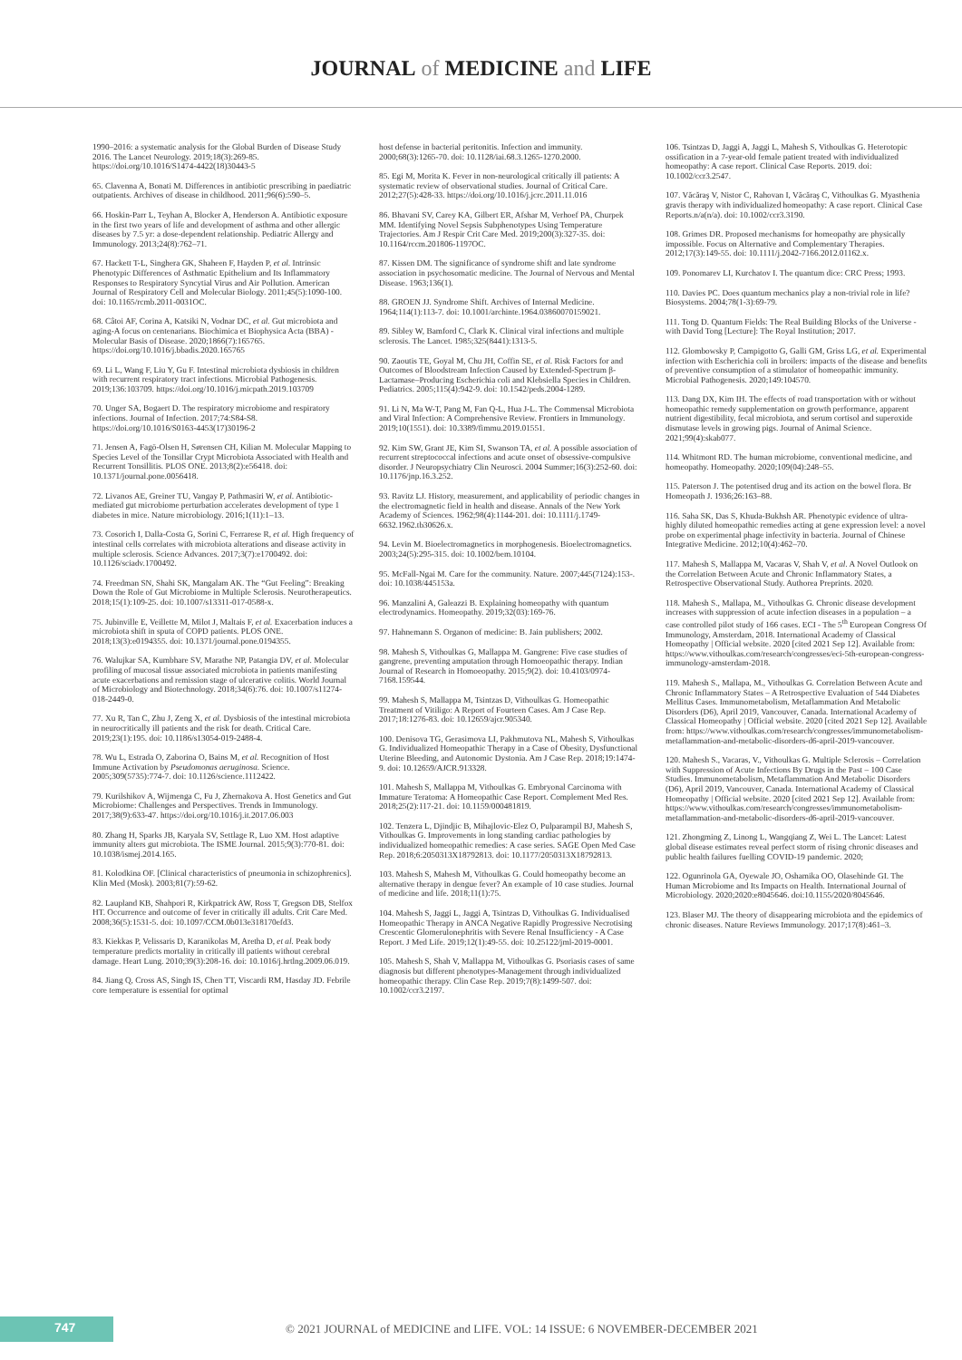JOURNAL of MEDICINE and LIFE
1990–2016: a systematic analysis for the Global Burden of Disease Study 2016. The Lancet Neurology. 2019;18(3):269-85. https://doi.org/10.1016/S1474-4422(18)30443-5
65. Clavenna A, Bonati M. Differences in antibiotic prescribing in paediatric outpatients. Archives of disease in childhood. 2011;96(6):590–5.
66. Hoskin-Parr L, Teyhan A, Blocker A, Henderson A. Antibiotic exposure in the first two years of life and development of asthma and other allergic diseases by 7.5 yr: a dose-dependent relationship. Pediatric Allergy and Immunology. 2013;24(8):762–71.
67. Hackett T-L, Singhera GK, Shaheen F, Hayden P, et al. Intrinsic Phenotypic Differences of Asthmatic Epithelium and Its Inflammatory Responses to Respiratory Syncytial Virus and Air Pollution. American Journal of Respiratory Cell and Molecular Biology. 2011;45(5):1090-100. doi: 10.1165/rcmb.2011-0031OC.
68. Câtoi AF, Corina A, Katsiki N, Vodnar DC, et al. Gut microbiota and aging-A focus on centenarians. Biochimica et Biophysica Acta (BBA) - Molecular Basis of Disease. 2020;1866(7):165765. https://doi.org/10.1016/j.bbadis.2020.165765
69. Li L, Wang F, Liu Y, Gu F. Intestinal microbiota dysbiosis in children with recurrent respiratory tract infections. Microbial Pathogenesis. 2019;136:103709. https://doi.org/10.1016/j.micpath.2019.103709
70. Unger SA, Bogaert D. The respiratory microbiome and respiratory infections. Journal of Infection. 2017;74:S84-S8. https://doi.org/10.1016/S0163-4453(17)30196-2
71. Jensen A, Fagö-Olsen H, Sørensen CH, Kilian M. Molecular Mapping to Species Level of the Tonsillar Crypt Microbiota Associated with Health and Recurrent Tonsillitis. PLOS ONE. 2013;8(2):e56418. doi: 10.1371/journal.pone.0056418.
72. Livanos AE, Greiner TU, Vangay P, Pathmasiri W, et al. Antibiotic-mediated gut microbiome perturbation accelerates development of type 1 diabetes in mice. Nature microbiology. 2016;1(11):1–13.
73. Cosorich I, Dalla-Costa G, Sorini C, Ferrarese R, et al. High frequency of intestinal cells correlates with microbiota alterations and disease activity in multiple sclerosis. Science Advances. 2017;3(7):e1700492. doi: 10.1126/sciadv.1700492.
74. Freedman SN, Shahi SK, Mangalam AK. The “Gut Feeling”: Breaking Down the Role of Gut Microbiome in Multiple Sclerosis. Neurotherapeutics. 2018;15(1):109-25. doi: 10.1007/s13311-017-0588-x.
75. Jubinville E, Veillette M, Milot J, Maltais F, et al. Exacerbation induces a microbiota shift in sputa of COPD patients. PLOS ONE. 2018;13(3):e0194355. doi: 10.1371/journal.pone.0194355.
76. Walujkar SA, Kumbhare SV, Marathe NP, Patangia DV, et al. Molecular profiling of mucosal tissue associated microbiota in patients manifesting acute exacerbations and remission stage of ulcerative colitis. World Journal of Microbiology and Biotechnology. 2018;34(6):76. doi: 10.1007/s11274-018-2449-0.
77. Xu R, Tan C, Zhu J, Zeng X, et al. Dysbiosis of the intestinal microbiota in neurocritically ill patients and the risk for death. Critical Care. 2019;23(1):195. doi: 10.1186/s13054-019-2488-4.
78. Wu L, Estrada O, Zaborina O, Bains M, et al. Recognition of Host Immune Activation by Pseudomonas aeruginosa. Science. 2005;309(5735):774-7. doi: 10.1126/science.1112422.
79. Kurilshikov A, Wijmenga C, Fu J, Zhernakova A. Host Genetics and Gut Microbiome: Challenges and Perspectives. Trends in Immunology. 2017;38(9):633-47. https://doi.org/10.1016/j.it.2017.06.003
80. Zhang H, Sparks JB, Karyala SV, Settlage R, Luo XM. Host adaptive immunity alters gut microbiota. The ISME Journal. 2015;9(3):770-81. doi: 10.1038/ismej.2014.165.
81. Kolodkina OF. [Clinical characteristics of pneumonia in schizophrenics]. Klin Med (Mosk). 2003;81(7):59-62.
82. Laupland KB, Shahpori R, Kirkpatrick AW, Ross T, Gregson DB, Stelfox HT. Occurrence and outcome of fever in critically ill adults. Crit Care Med. 2008;36(5):1531-5. doi: 10.1097/CCM.0b013e318170efd3.
83. Kiekkas P, Velissaris D, Karanikolas M, Aretha D, et al. Peak body temperature predicts mortality in critically ill patients without cerebral damage. Heart Lung. 2010;39(3):208-16. doi: 10.1016/j.hrtlng.2009.06.019.
84. Jiang Q, Cross AS, Singh IS, Chen TT, Viscardi RM, Hasday JD. Febrile core temperature is essential for optimal
host defense in bacterial peritonitis. Infection and immunity. 2000;68(3):1265-70. doi: 10.1128/iai.68.3.1265-1270.2000.
85. Egi M, Morita K. Fever in non-neurological critically ill patients: A systematic review of observational studies. Journal of Critical Care. 2012;27(5):428-33. https://doi.org/10.1016/j.jcrc.2011.11.016
86. Bhavani SV, Carey KA, Gilbert ER, Afshar M, Verhoef PA, Churpek MM. Identifying Novel Sepsis Subphenotypes Using Temperature Trajectories. Am J Respir Crit Care Med. 2019;200(3):327-35. doi: 10.1164/rccm.201806-1197OC.
87. Kissen DM. The significance of syndrome shift and late syndrome association in psychosomatic medicine. The Journal of Nervous and Mental Disease. 1963;136(1).
88. GROEN JJ. Syndrome Shift. Archives of Internal Medicine. 1964;114(1):113-7. doi: 10.1001/archinte.1964.03860070159021.
89. Sibley W, Bamford C, Clark K. Clinical viral infections and multiple sclerosis. The Lancet. 1985;325(8441):1313-5.
90. Zaoutis TE, Goyal M, Chu JH, Coffin SE, et al. Risk Factors for and Outcomes of Bloodstream Infection Caused by Extended-Spectrum β-Lactamase–Producing Escherichia coli and Klebsiella Species in Children. Pediatrics. 2005;115(4):942-9. doi: 10.1542/peds.2004-1289.
91. Li N, Ma W-T, Pang M, Fan Q-L, Hua J-L. The Commensal Microbiota and Viral Infection: A Comprehensive Review. Frontiers in Immunology. 2019;10(1551). doi: 10.3389/fimmu.2019.01551.
92. Kim SW, Grant JE, Kim SI, Swanson TA, et al. A possible association of recurrent streptococcal infections and acute onset of obsessive-compulsive disorder. J Neuropsychiatry Clin Neurosci. 2004 Summer;16(3):252-60. doi: 10.1176/jnp.16.3.252.
93. Ravitz LJ. History, measurement, and applicability of periodic changes in the electromagnetic field in health and disease. Annals of the New York Academy of Sciences. 1962;98(4):1144-201. doi: 10.1111/j.1749-6632.1962.tb30626.x.
94. Levin M. Bioelectromagnetics in morphogenesis. Bioelectromagnetics. 2003;24(5):295-315. doi: 10.1002/bem.10104.
95. McFall-Ngai M. Care for the community. Nature. 2007;445(7124):153-. doi: 10.1038/445153a.
96. Manzalini A, Galeazzi B. Explaining homeopathy with quantum electrodynamics. Homeopathy. 2019;32(03):169-76.
97. Hahnemann S. Organon of medicine: B. Jain publishers; 2002.
98. Mahesh S, Vithoulkas G, Mallappa M. Gangrene: Five case studies of gangrene, preventing amputation through Homoeopathic therapy. Indian Journal of Research in Homoeopathy. 2015;9(2). doi: 10.4103/0974-7168.159544.
99. Mahesh S, Mallappa M, Tsintzas D, Vithoulkas G. Homeopathic Treatment of Vitiligo: A Report of Fourteen Cases. Am J Case Rep. 2017;18:1276-83. doi: 10.12659/ajcr.905340.
100. Denisova TG, Gerasimova LI, Pakhmutova NL, Mahesh S, Vithoulkas G. Individualized Homeopathic Therapy in a Case of Obesity, Dysfunctional Uterine Bleeding, and Autonomic Dystonia. Am J Case Rep. 2018;19:1474-9. doi: 10.12659/AJCR.913328.
101. Mahesh S, Mallappa M, Vithoulkas G. Embryonal Carcinoma with Immature Teratoma: A Homeopathic Case Report. Complement Med Res. 2018;25(2):117-21. doi: 10.1159/000481819.
102. Tenzera L, Djindjic B, Mihajlovic-Elez O, Pulparampil BJ, Mahesh S, Vithoulkas G. Improvements in long standing cardiac pathologies by individualized homeopathic remedies: A case series. SAGE Open Med Case Rep. 2018;6:2050313X18792813. doi: 10.1177/2050313X18792813.
103. Mahesh S, Mahesh M, Vithoulkas G. Could homeopathy become an alternative therapy in dengue fever? An example of 10 case studies. Journal of medicine and life. 2018;11(1):75.
104. Mahesh S, Jaggi L, Jaggi A, Tsintzas D, Vithoulkas G. Individualised Homeopathic Therapy in ANCA Negative Rapidly Progressive Necrotising Crescentic Glomerulonephritis with Severe Renal Insufficiency - A Case Report. J Med Life. 2019;12(1):49-55. doi: 10.25122/jml-2019-0001.
105. Mahesh S, Shah V, Mallappa M, Vithoulkas G. Psoriasis cases of same diagnosis but different phenotypes-Management through individualized homeopathic therapy. Clin Case Rep. 2019;7(8):1499-507. doi: 10.1002/ccr3.2197.
106. Tsintzas D, Jaggi A, Jaggi L, Mahesh S, Vithoulkas G. Heterotopic ossification in a 7-year-old female patient treated with individualized homeopathy: A case report. Clinical Case Reports. 2019. doi: 10.1002/ccr3.2547.
107. Văcăraş V, Nistor C, Rahovan I, Văcăraş C, Vithoulkas G. Myasthenia gravis therapy with individualized homeopathy: A case report. Clinical Case Reports.n/a(n/a). doi: 10.1002/ccr3.3190.
108. Grimes DR. Proposed mechanisms for homeopathy are physically impossible. Focus on Alternative and Complementary Therapies. 2012;17(3):149-55. doi: 10.1111/j.2042-7166.2012.01162.x.
109. Ponomarev LI, Kurchatov I. The quantum dice: CRC Press; 1993.
110. Davies PC. Does quantum mechanics play a non-trivial role in life? Biosystems. 2004;78(1-3):69-79.
111. Tong D. Quantum Fields: The Real Building Blocks of the Universe - with David Tong [Lecture]: The Royal Institution; 2017.
112. Glombowsky P, Campigotto G, Galli GM, Griss LG, et al. Experimental infection with Escherichia coli in broilers: impacts of the disease and benefits of preventive consumption of a stimulator of homeopathic immunity. Microbial Pathogenesis. 2020;149:104570.
113. Dang DX, Kim IH. The effects of road transportation with or without homeopathic remedy supplementation on growth performance, apparent nutrient digestibility, fecal microbiota, and serum cortisol and superoxide dismutase levels in growing pigs. Journal of Animal Science. 2021;99(4):skab077.
114. Whitmont RD. The human microbiome, conventional medicine, and homeopathy. Homeopathy. 2020;109(04):248–55.
115. Paterson J. The potentised drug and its action on the bowel flora. Br Homeopath J. 1936;26:163–88.
116. Saha SK, Das S, Khuda-Bukhsh AR. Phenotypic evidence of ultra-highly diluted homeopathic remedies acting at gene expression level: a novel probe on experimental phage infectivity in bacteria. Journal of Chinese Integrative Medicine. 2012;10(4):462–70.
117. Mahesh S, Mallappa M, Vacaras V, Shah V, et al. A Novel Outlook on the Correlation Between Acute and Chronic Inflammatory States, a Retrospective Observational Study. Authorea Preprints. 2020.
118. Mahesh S., Mallapa, M., Vithoulkas G. Chronic disease development increases with suppression of acute infection diseases in a population – a case controlled pilot study of 166 cases. ECI - The 5<sup>th</sup> European Congress Of Immunology, Amsterdam, 2018. International Academy of Classical Homeopathy | Official website. 2020 [cited 2021 Sep 12]. Available from: https://www.vithoulkas.com/research/congresses/eci-5th-european-congress-immunology-amsterdam-2018.
119. Mahesh S., Mallapa, M., Vithoulkas G. Correlation Between Acute and Chronic Inflammatory States – A Retrospective Evaluation of 544 Diabetes Mellitus Cases. Immunometabolism, Metaflammation And Metabolic Disorders (D6), April 2019, Vancouver, Canada. International Academy of Classical Homeopathy | Official website. 2020 [cited 2021 Sep 12]. Available from: https://www.vithoulkas.com/research/congresses/immunometabolism-metaflammation-and-metabolic-disorders-d6-april-2019-vancouver.
120. Mahesh S., Vacaras, V., Vithoulkas G. Multiple Sclerosis – Correlation with Suppression of Acute Infections By Drugs in the Past – 100 Case Studies. Immunometabolism, Metaflammation And Metabolic Disorders (D6), April 2019, Vancouver, Canada. International Academy of Classical Homeopathy | Official website. 2020 [cited 2021 Sep 12]. Available from: https://www.vithoulkas.com/research/congresses/immunometabolism-metaflammation-and-metabolic-disorders-d6-april-2019-vancouver.
121. Zhongming Z, Linong L, Wangqiang Z, Wei L. The Lancet: Latest global disease estimates reveal perfect storm of rising chronic diseases and public health failures fuelling COVID-19 pandemic. 2020;
122. Ogunrinola GA, Oyewale JO, Oshamika OO, Olasehinde GI. The Human Microbiome and Its Impacts on Health. International Journal of Microbiology. 2020;2020:e8045646. doi:10.1155/2020/8045646.
123. Blaser MJ. The theory of disappearing microbiota and the epidemics of chronic diseases. Nature Reviews Immunology. 2017;17(8):461–3.
747
© 2021 JOURNAL of MEDICINE and LIFE. VOL: 14 ISSUE: 6 NOVEMBER-DECEMBER 2021